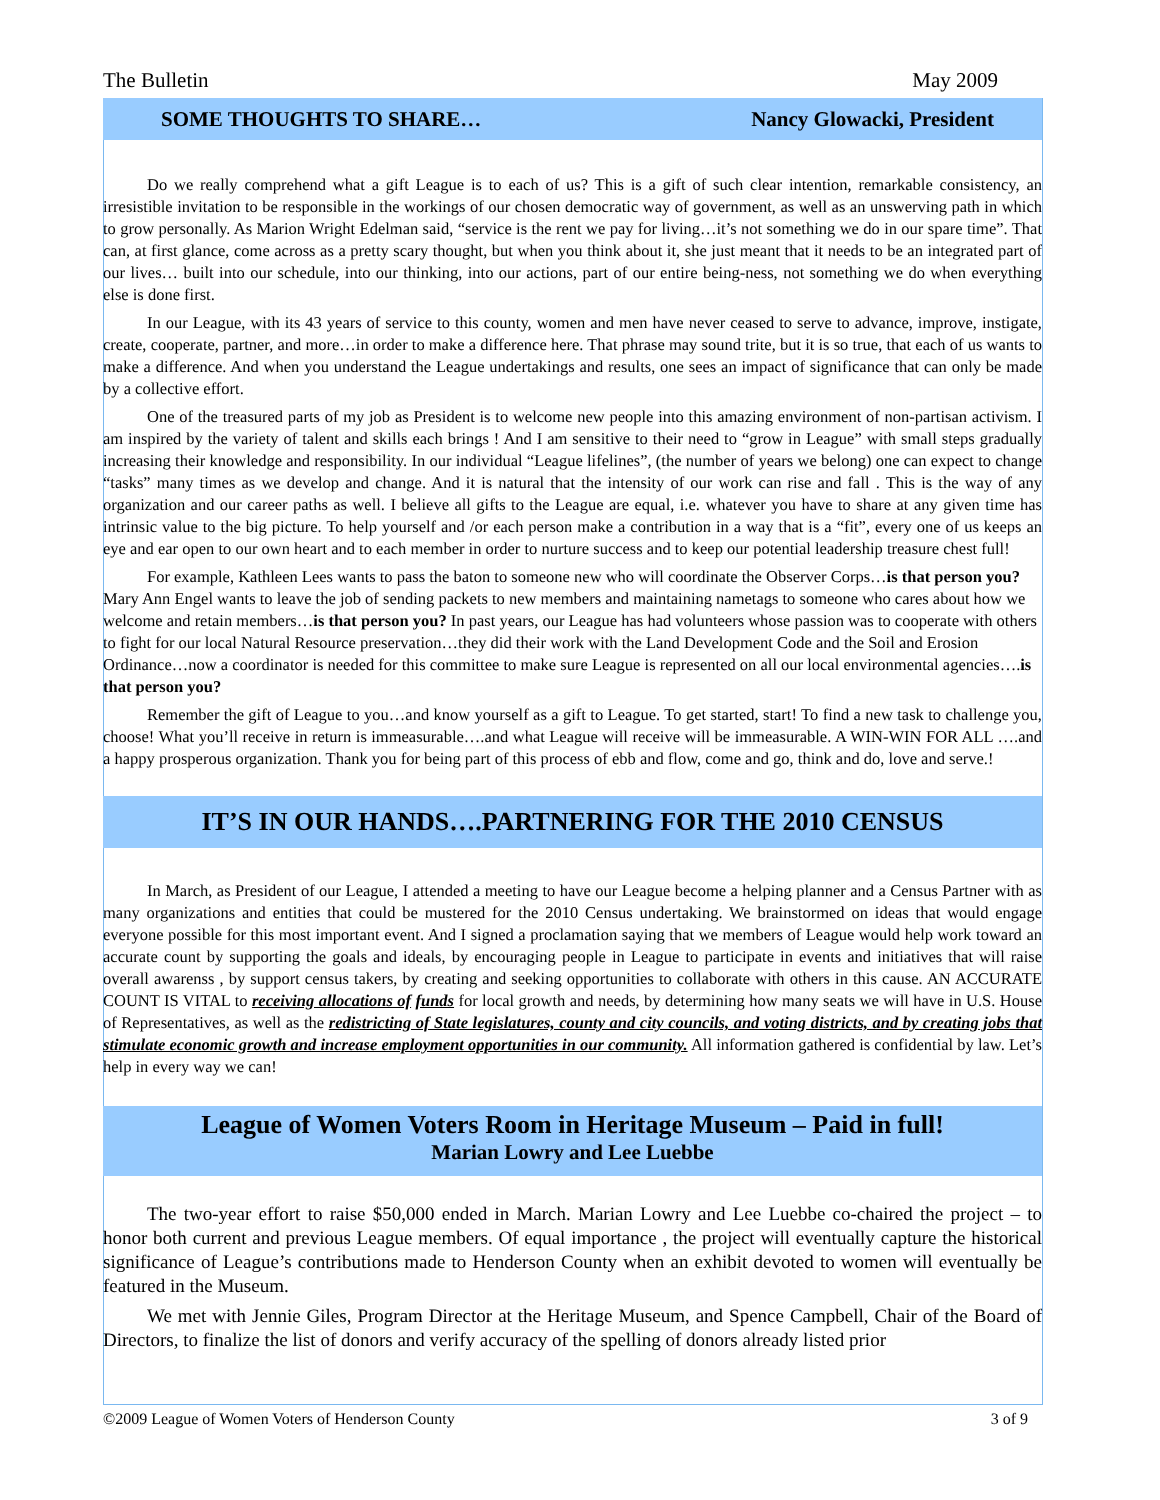The Bulletin May 2009
SOME THOUGHTS TO SHARE… Nancy Glowacki, President
Do we really comprehend what a gift League is to each of us? This is a gift of such clear intention, remarkable consistency, an irresistible invitation to be responsible in the workings of our chosen democratic way of government, as well as an unswerving path in which to grow personally. As Marion Wright Edelman said, “service is the rent we pay for living…it’s not something we do in our spare time”. That can, at first glance, come across as a pretty scary thought, but when you think about it, she just meant that it needs to be an integrated part of our lives… built into our schedule, into our thinking, into our actions, part of our entire being-ness, not something we do when everything else is done first.
In our League, with its 43 years of service to this county, women and men have never ceased to serve to advance, improve, instigate, create, cooperate, partner, and more…in order to make a difference here. That phrase may sound trite, but it is so true, that each of us wants to make a difference. And when you understand the League undertakings and results, one sees an impact of significance that can only be made by a collective effort.
One of the treasured parts of my job as President is to welcome new people into this amazing environment of non-partisan activism. I am inspired by the variety of talent and skills each brings ! And I am sensitive to their need to “grow in League” with small steps gradually increasing their knowledge and responsibility. In our individual “League lifelines”, (the number of years we belong) one can expect to change “tasks” many times as we develop and change. And it is natural that the intensity of our work can rise and fall . This is the way of any organization and our career paths as well. I believe all gifts to the League are equal, i.e. whatever you have to share at any given time has intrinsic value to the big picture. To help yourself and /or each person make a contribution in a way that is a “fit”, every one of us keeps an eye and ear open to our own heart and to each member in order to nurture success and to keep our potential leadership treasure chest full!
For example, Kathleen Lees wants to pass the baton to someone new who will coordinate the Observer Corps…is that person you? Mary Ann Engel wants to leave the job of sending packets to new members and maintaining nametags to someone who cares about how we welcome and retain members…is that person you? In past years, our League has had volunteers whose passion was to cooperate with others to fight for our local Natural Resource preservation…they did their work with the Land Development Code and the Soil and Erosion Ordinance…now a coordinator is needed for this committee to make sure League is represented on all our local environmental agencies….is that person you?
Remember the gift of League to you…and know yourself as a gift to League. To get started, start! To find a new task to challenge you, choose! What you’ll receive in return is immeasurable….and what League will receive will be immeasurable. A WIN-WIN FOR ALL ….and a happy prosperous organization. Thank you for being part of this process of ebb and flow, come and go, think and do, love and serve.!
IT’S IN OUR HANDS….PARTNERING FOR THE 2010 CENSUS
In March, as President of our League, I attended a meeting to have our League become a helping planner and a Census Partner with as many organizations and entities that could be mustered for the 2010 Census undertaking. We brainstormed on ideas that would engage everyone possible for this most important event. And I signed a proclamation saying that we members of League would help work toward an accurate count by supporting the goals and ideals, by encouraging people in League to participate in events and initiatives that will raise overall awarenss , by support census takers, by creating and seeking opportunities to collaborate with others in this cause. AN ACCURATE COUNT IS VITAL to receiving allocations of funds for local growth and needs, by determining how many seats we will have in U.S. House of Representatives, as well as the redistricting of State legislatures, county and city councils, and voting districts, and by creating jobs that stimulate economic growth and increase employment opportunities in our community. All information gathered is confidential by law. Let’s help in every way we can!
League of Women Voters Room in Heritage Museum – Paid in full!
Marian Lowry and Lee Luebbe
The two-year effort to raise $50,000 ended in March. Marian Lowry and Lee Luebbe co-chaired the project – to honor both current and previous League members. Of equal importance , the project will eventually capture the historical significance of League’s contributions made to Henderson County when an exhibit devoted to women will eventually be featured in the Museum.
We met with Jennie Giles, Program Director at the Heritage Museum, and Spence Campbell, Chair of the Board of Directors, to finalize the list of donors and verify accuracy of the spelling of donors already listed prior
©2009 League of Women Voters of Henderson County 3 of 9